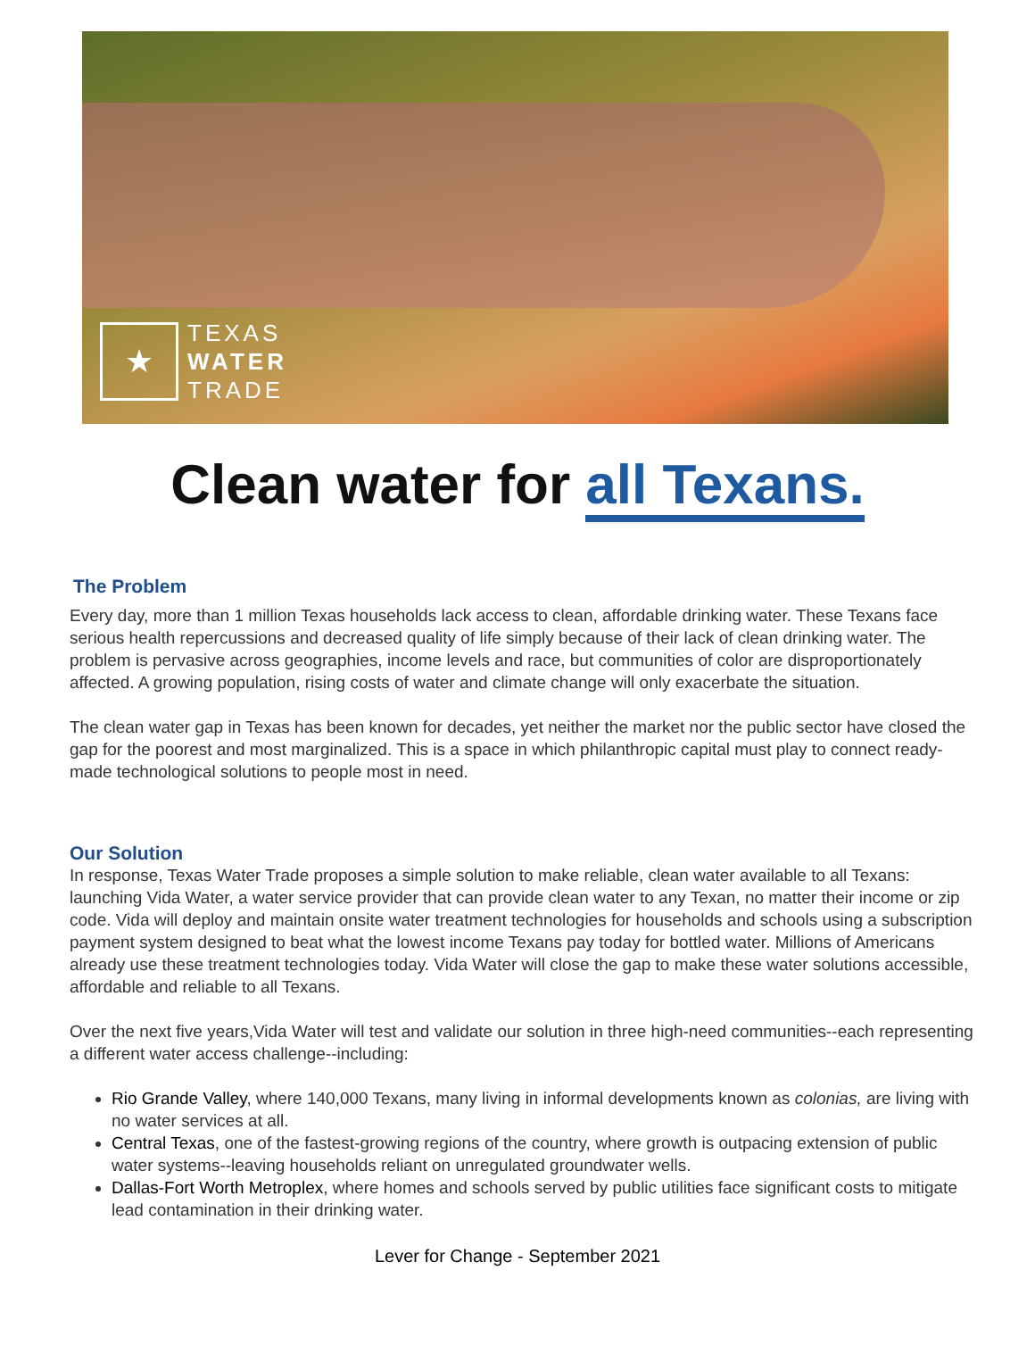★
TEXAS
WATER
TRADE
Clean water for all Texans.
The Problem
Every day, more than 1 million Texas households lack access to clean, affordable drinking water. These Texans face serious health repercussions and decreased quality of life simply because of their lack of clean drinking water. The problem is pervasive across geographies, income levels and race, but communities of color are disproportionately affected. A growing population, rising costs of water and climate change will only exacerbate the situation.
The clean water gap in Texas has been known for decades, yet neither the market nor the public sector have closed the gap for the poorest and most marginalized. This is a space in which philanthropic capital must play to connect ready-made technological solutions to people most in need.
Our Solution
In response, Texas Water Trade proposes a simple solution to make reliable, clean water available to all Texans: launching Vida Water, a water service provider that can provide clean water to any Texan, no matter their income or zip code. Vida will deploy and maintain onsite water treatment technologies for households and schools using a subscription payment system designed to beat what the lowest income Texans pay today for bottled water. Millions of Americans already use these treatment technologies today. Vida Water will close the gap to make these water solutions accessible, affordable and reliable to all Texans.
Over the next five years,Vida Water will test and validate our solution in three high-need communities--each representing a different water access challenge--including:
Rio Grande Valley, where 140,000 Texans, many living in informal developments known as colonias, are living with no water services at all.
Central Texas, one of the fastest-growing regions of the country, where growth is outpacing extension of public water systems--leaving households reliant on unregulated groundwater wells.
Dallas-Fort Worth Metroplex, where homes and schools served by public utilities face significant costs to mitigate lead contamination in their drinking water.
Lever for Change - September 2021